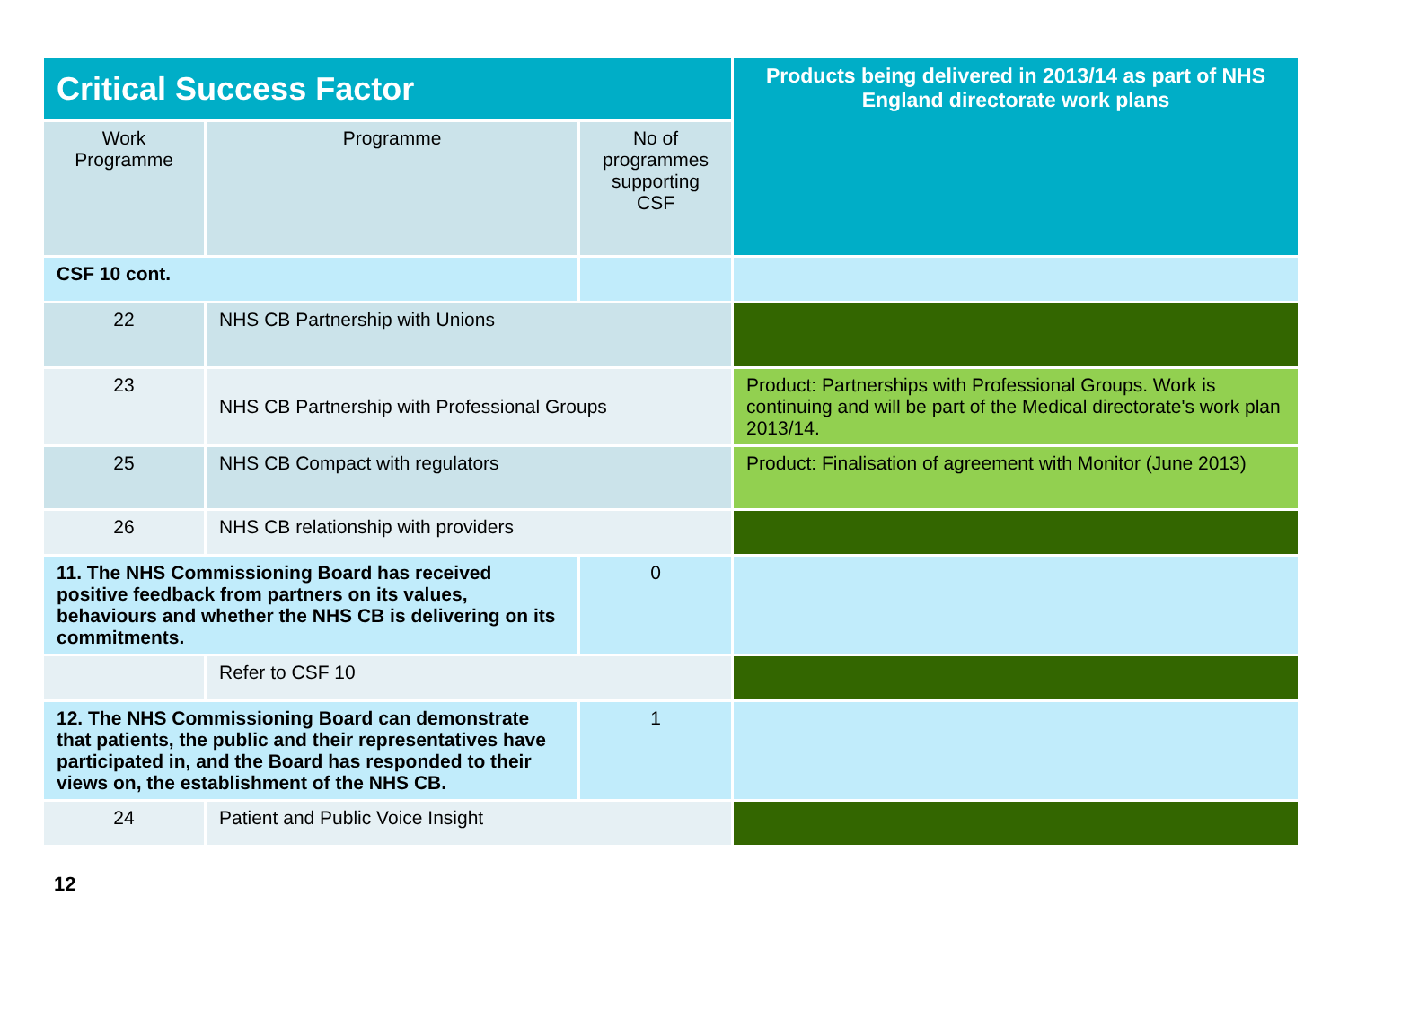| Critical Success Factor | | | Products being delivered in 2013/14 as part of NHS England directorate work plans |
| Work Programme | Programme | No of programmes supporting CSF | |
| CSF 10 cont. | | | |
| 22 | NHS CB Partnership with Unions | | |
| 23 | NHS CB Partnership with Professional Groups | | Product: Partnerships with Professional Groups. Work is continuing and will be part of the Medical directorate's work plan 2013/14. |
| 25 | NHS CB Compact with regulators | | Product: Finalisation of agreement with Monitor (June 2013) |
| 26 | NHS CB relationship with providers | | |
| 11. The NHS Commissioning Board has received positive feedback from partners on its values, behaviours and whether the NHS CB is delivering on its commitments. | | 0 | |
| | Refer to CSF 10 | | |
| 12. The NHS Commissioning Board can demonstrate that patients, the public and their representatives have participated in, and the Board has responded to their views on, the establishment of the NHS CB. | | 1 | |
| 24 | Patient and Public Voice Insight | | |
12